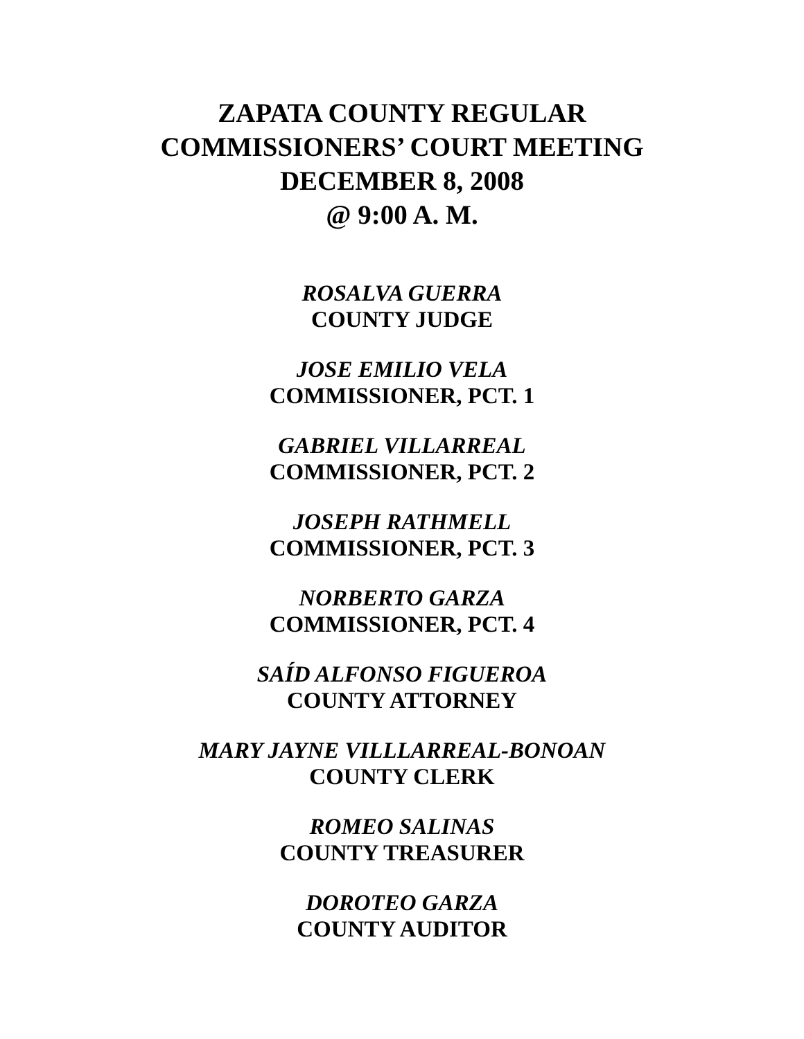ZAPATA COUNTY REGULAR
COMMISSIONERS’ COURT MEETING
DECEMBER 8, 2008
@ 9:00 A. M.
ROSALVA GUERRA
COUNTY JUDGE
JOSE EMILIO VELA
COMMISSIONER, PCT. 1
GABRIEL VILLARREAL
COMMISSIONER, PCT. 2
JOSEPH RATHMELL
COMMISSIONER, PCT. 3
NORBERTO GARZA
COMMISSIONER, PCT. 4
SAÍD ALFONSO FIGUEROA
COUNTY ATTORNEY
MARY JAYNE VILLLARREAL-BONOAN
COUNTY CLERK
ROMEO SALINAS
COUNTY TREASURER
DOROTEO GARZA
COUNTY AUDITOR